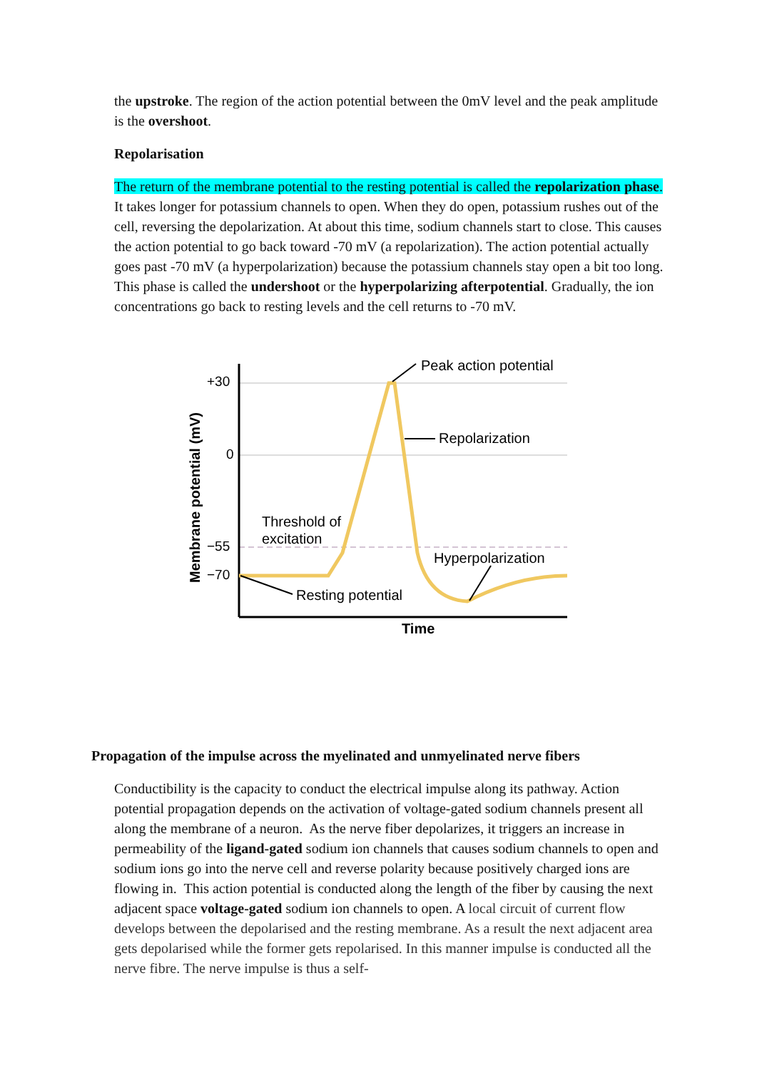the upstroke. The region of the action potential between the 0mV level and the peak amplitude is the overshoot.
Repolarisation
The return of the membrane potential to the resting potential is called the repolarization phase. It takes longer for potassium channels to open. When they do open, potassium rushes out of the cell, reversing the depolarization. At about this time, sodium channels start to close. This causes the action potential to go back toward -70 mV (a repolarization). The action potential actually goes past -70 mV (a hyperpolarization) because the potassium channels stay open a bit too long. This phase is called the undershoot or the hyperpolarizing afterpotential. Gradually, the ion concentrations go back to resting levels and the cell returns to -70 mV.
+30
0
−55
−70
Peak action potential
Repolarization
Threshold of
excitation
Hyperpolarization
Resting potential
Time
Membrane potential (mV)
Propagation of the impulse across the myelinated and unmyelinated nerve fibers
Conductibility is the capacity to conduct the electrical impulse along its pathway. Action potential propagation depends on the activation of voltage-gated sodium channels present all along the membrane of a neuron. As the nerve fiber depolarizes, it triggers an increase in permeability of the ligand-gated sodium ion channels that causes sodium channels to open and sodium ions go into the nerve cell and reverse polarity because positively charged ions are flowing in. This action potential is conducted along the length of the fiber by causing the next adjacent space voltage-gated sodium ion channels to open. A local circuit of current flow develops between the depolarised and the resting membrane. As a result the next adjacent area gets depolarised while the former gets repolarised. In this manner impulse is conducted all the nerve fibre. The nerve impulse is thus a self-